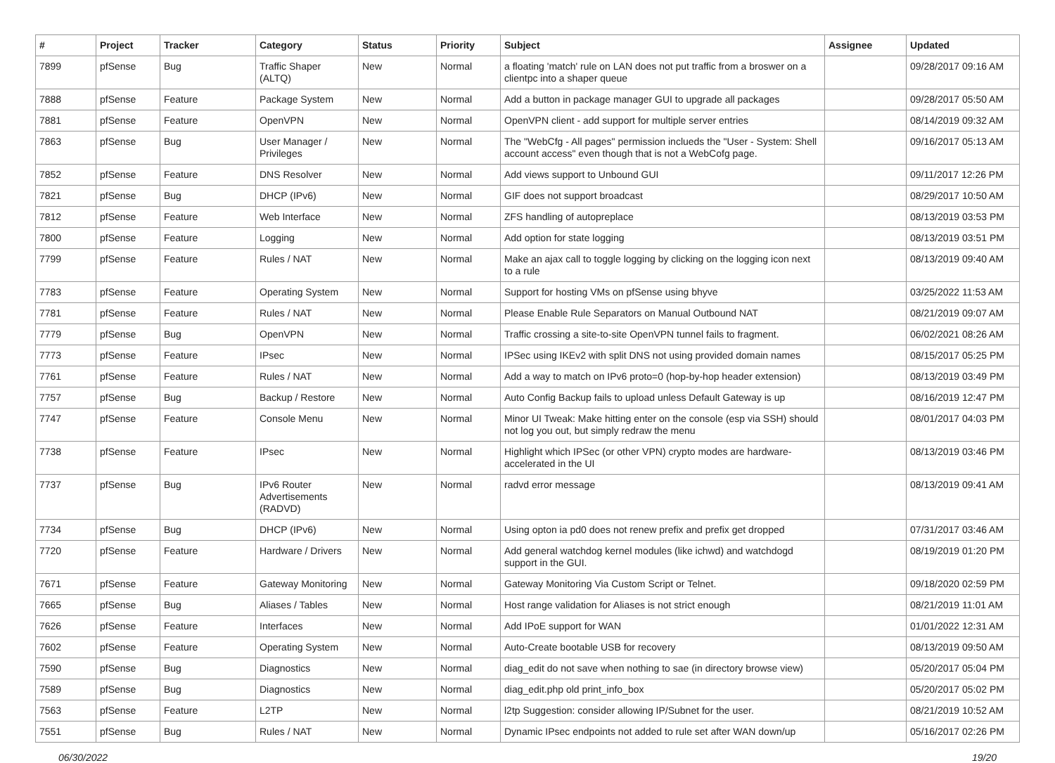| # | Project | Tracker | Category | Status | Priority | Subject | Assignee | Updated |
| --- | --- | --- | --- | --- | --- | --- | --- | --- |
| 7899 | pfSense | Bug | Traffic Shaper (ALTQ) | New | Normal | a floating 'match' rule on LAN does not put traffic from a broswer on a clientpc into a shaper queue | | 09/28/2017 09:16 AM |
| 7888 | pfSense | Feature | Package System | New | Normal | Add a button in package manager GUI to upgrade all packages | | 09/28/2017 05:50 AM |
| 7881 | pfSense | Feature | OpenVPN | New | Normal | OpenVPN client - add support for multiple server entries | | 08/14/2019 09:32 AM |
| 7863 | pfSense | Bug | User Manager / Privileges | New | Normal | The "WebCfg - All pages" permission inclueds the "User - System: Shell account access" even though that is not a WebCofg page. | | 09/16/2017 05:13 AM |
| 7852 | pfSense | Feature | DNS Resolver | New | Normal | Add views support to Unbound GUI | | 09/11/2017 12:26 PM |
| 7821 | pfSense | Bug | DHCP (IPv6) | New | Normal | GIF does not support broadcast | | 08/29/2017 10:50 AM |
| 7812 | pfSense | Feature | Web Interface | New | Normal | ZFS handling of autopreplace | | 08/13/2019 03:53 PM |
| 7800 | pfSense | Feature | Logging | New | Normal | Add option for state logging | | 08/13/2019 03:51 PM |
| 7799 | pfSense | Feature | Rules / NAT | New | Normal | Make an ajax call to toggle logging by clicking on the logging icon next to a rule | | 08/13/2019 09:40 AM |
| 7783 | pfSense | Feature | Operating System | New | Normal | Support for hosting VMs on pfSense using bhyve | | 03/25/2022 11:53 AM |
| 7781 | pfSense | Feature | Rules / NAT | New | Normal | Please Enable Rule Separators on Manual Outbound NAT | | 08/21/2019 09:07 AM |
| 7779 | pfSense | Bug | OpenVPN | New | Normal | Traffic crossing a site-to-site OpenVPN tunnel fails to fragment. | | 06/02/2021 08:26 AM |
| 7773 | pfSense | Feature | IPsec | New | Normal | IPSec using IKEv2 with split DNS not using provided domain names | | 08/15/2017 05:25 PM |
| 7761 | pfSense | Feature | Rules / NAT | New | Normal | Add a way to match on IPv6 proto=0 (hop-by-hop header extension) | | 08/13/2019 03:49 PM |
| 7757 | pfSense | Bug | Backup / Restore | New | Normal | Auto Config Backup fails to upload unless Default Gateway is up | | 08/16/2019 12:47 PM |
| 7747 | pfSense | Feature | Console Menu | New | Normal | Minor UI Tweak: Make hitting enter on the console (esp via SSH) should not log you out, but simply redraw the menu | | 08/01/2017 04:03 PM |
| 7738 | pfSense | Feature | IPsec | New | Normal | Highlight which IPSec (or other VPN) crypto modes are hardware-accelerated in the UI | | 08/13/2019 03:46 PM |
| 7737 | pfSense | Bug | IPv6 Router Advertisements (RADVD) | New | Normal | radvd error message | | 08/13/2019 09:41 AM |
| 7734 | pfSense | Bug | DHCP (IPv6) | New | Normal | Using opton ia pd0 does not renew prefix and prefix get dropped | | 07/31/2017 03:46 AM |
| 7720 | pfSense | Feature | Hardware / Drivers | New | Normal | Add general watchdog kernel modules (like ichwd) and watchdogd support in the GUI. | | 08/19/2019 01:20 PM |
| 7671 | pfSense | Feature | Gateway Monitoring | New | Normal | Gateway Monitoring Via Custom Script or Telnet. | | 09/18/2020 02:59 PM |
| 7665 | pfSense | Bug | Aliases / Tables | New | Normal | Host range validation for Aliases is not strict enough | | 08/21/2019 11:01 AM |
| 7626 | pfSense | Feature | Interfaces | New | Normal | Add IPoE support for WAN | | 01/01/2022 12:31 AM |
| 7602 | pfSense | Feature | Operating System | New | Normal | Auto-Create bootable USB for recovery | | 08/13/2019 09:50 AM |
| 7590 | pfSense | Bug | Diagnostics | New | Normal | diag_edit do not save when nothing to sae (in directory browse view) | | 05/20/2017 05:04 PM |
| 7589 | pfSense | Bug | Diagnostics | New | Normal | diag_edit.php old print_info_box | | 05/20/2017 05:02 PM |
| 7563 | pfSense | Feature | L2TP | New | Normal | l2tp Suggestion: consider allowing IP/Subnet for the user. | | 08/21/2019 10:52 AM |
| 7551 | pfSense | Bug | Rules / NAT | New | Normal | Dynamic IPsec endpoints not added to rule set after WAN down/up | | 05/16/2017 02:26 PM |
06/30/2022 19/20